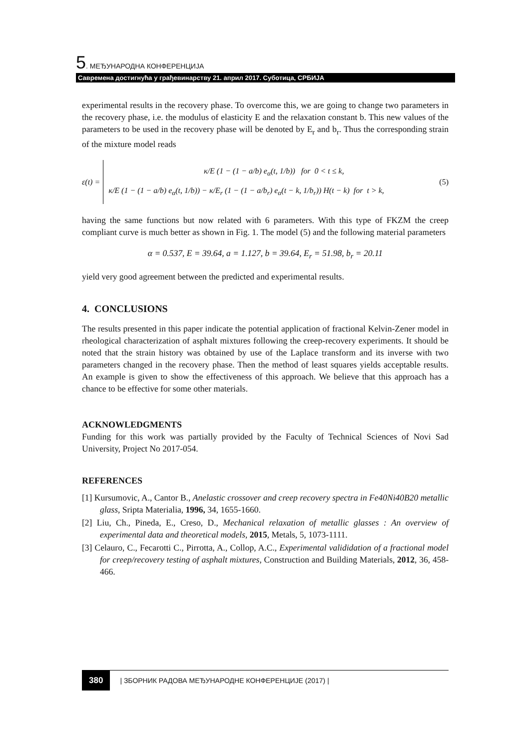5. МЕЂУНАРОДНА КОНФЕРЕНЦИЈА
Савремена достигнућа у грађевинарству 21. април 2017. Суботица, СРБИЈА
experimental results in the recovery phase. To overcome this, we are going to change two parameters in the recovery phase, i.e. the modulus of elasticity E and the relaxation constant b. This new values of the parameters to be used in the recovery phase will be denoted by E<sub>r</sub> and b<sub>r</sub>. Thus the corresponding strain of the mixture model reads
ε(t) =
κ/E (1 − (1 − a/b) e<sub>α</sub>(t, 1/b)) for 0 < t ≤ k,
κ/E (1 − (1 − a/b) e<sub>α</sub>(t, 1/b)) − κ/E<sub>r</sub> (1 − (1 − a/b<sub>r</sub>) e<sub>α</sub>(t − k, 1/b<sub>r</sub>)) H(t − k) for t > k,
(5)
having the same functions but now related with 6 parameters. With this type of FKZM the creep compliant curve is much better as shown in Fig. 1. The model (5) and the following material parameters
α = 0.537, E = 39.64, a = 1.127, b = 39.64, E<sub>r</sub> = 51.98, b<sub>r</sub> = 20.11
yield very good agreement between the predicted and experimental results.
4. CONCLUSIONS
The results presented in this paper indicate the potential application of fractional Kelvin-Zener model in rheological characterization of asphalt mixtures following the creep-recovery experiments. It should be noted that the strain history was obtained by use of the Laplace transform and its inverse with two parameters changed in the recovery phase. Then the method of least squares yields acceptable results. An example is given to show the effectiveness of this approach. We believe that this approach has a chance to be effective for some other materials.
ACKNOWLEDGMENTS
Funding for this work was partially provided by the Faculty of Technical Sciences of Novi Sad University, Project No 2017-054.
REFERENCES
[1] Kursumovic, A., Cantor B., Anelastic crossover and creep recovery spectra in Fe40Ni40B20 metallic glass, Sripta Materialia, 1996, 34, 1655-1660.
[2] Liu, Ch., Pineda, E., Creso, D., Mechanical relaxation of metallic glasses : An overview of experimental data and theoretical models, 2015, Metals, 5, 1073-1111.
[3] Celauro, C., Fecarotti C., Pirrotta, A., Collop, A.C., Experimental valididation of a fractional model for creep/recovery testing of asphalt mixtures, Construction and Building Materials, 2012, 36, 458-466.
380 | ЗБОРНИК РАДОВА МЕЂУНАРОДНЕ КОНФЕРЕНЦИЈЕ (2017) |